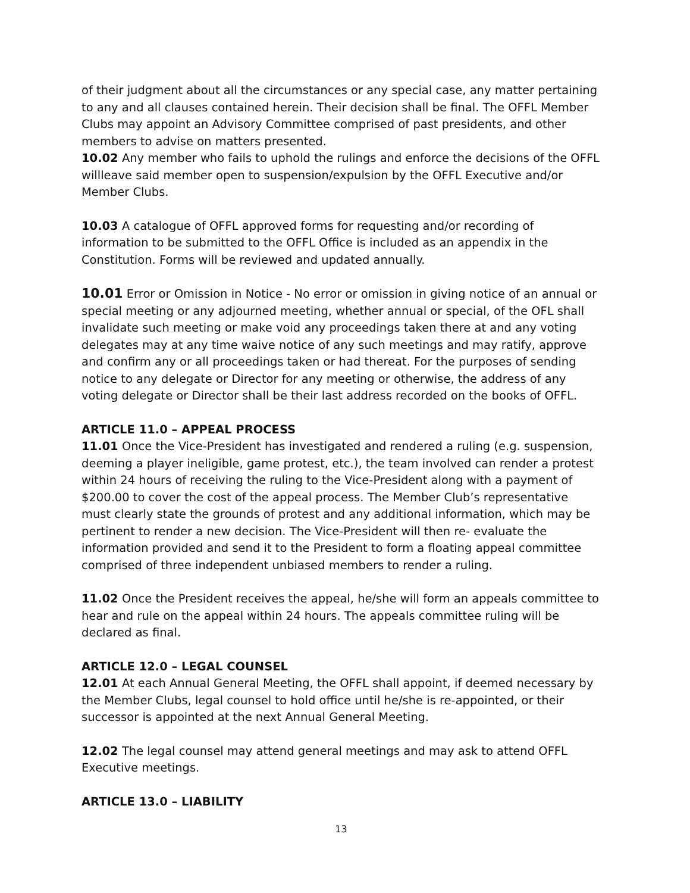of their judgment about all the circumstances or any special case, any matter pertaining to any and all clauses contained herein. Their decision shall be final. The OFFL Member Clubs may appoint an Advisory Committee comprised of past presidents, and other members to advise on matters presented.
10.02 Any member who fails to uphold the rulings and enforce the decisions of the OFFL willleave said member open to suspension/expulsion by the OFFL Executive and/or Member Clubs.
10.03 A catalogue of OFFL approved forms for requesting and/or recording of information to be submitted to the OFFL Office is included as an appendix in the Constitution. Forms will be reviewed and updated annually.
10.01 Error or Omission in Notice - No error or omission in giving notice of an annual or special meeting or any adjourned meeting, whether annual or special, of the OFL shall invalidate such meeting or make void any proceedings taken there at and any voting delegates may at any time waive notice of any such meetings and may ratify, approve and confirm any or all proceedings taken or had thereat. For the purposes of sending notice to any delegate or Director for any meeting or otherwise, the address of any voting delegate or Director shall be their last address recorded on the books of OFFL.
ARTICLE 11.0 – APPEAL PROCESS
11.01 Once the Vice-President has investigated and rendered a ruling (e.g. suspension, deeming a player ineligible, game protest, etc.), the team involved can render a protest within 24 hours of receiving the ruling to the Vice-President along with a payment of $200.00 to cover the cost of the appeal process. The Member Club’s representative must clearly state the grounds of protest and any additional information, which may be pertinent to render a new decision. The Vice-President will then re- evaluate the information provided and send it to the President to form a floating appeal committee comprised of three independent unbiased members to render a ruling.
11.02 Once the President receives the appeal, he/she will form an appeals committee to hear and rule on the appeal within 24 hours. The appeals committee ruling will be declared as final.
ARTICLE 12.0 – LEGAL COUNSEL
12.01 At each Annual General Meeting, the OFFL shall appoint, if deemed necessary by the Member Clubs, legal counsel to hold office until he/she is re-appointed, or their successor is appointed at the next Annual General Meeting.
12.02 The legal counsel may attend general meetings and may ask to attend OFFL Executive meetings.
ARTICLE 13.0 – LIABILITY
13